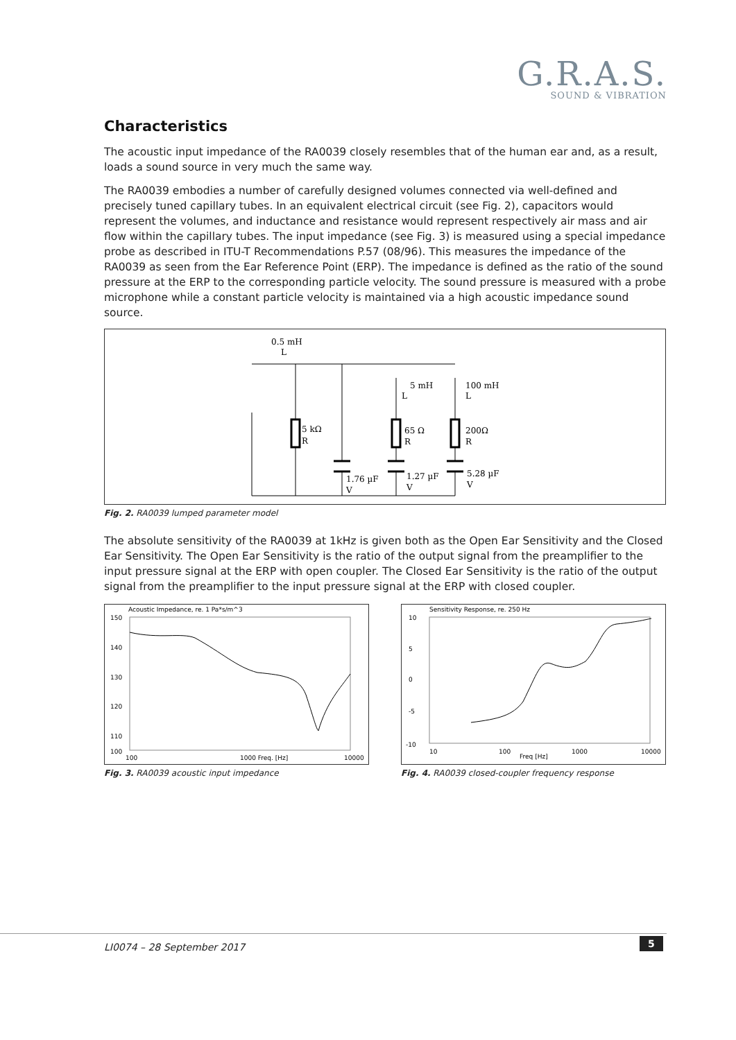G.R.A.S.
SOUND & VIBRATION
Characteristics
The acoustic input impedance of the RA0039 closely resembles that of the human ear and, as a result, loads a sound source in very much the same way.
The RA0039 embodies a number of carefully designed volumes connected via well-defined and precisely tuned capillary tubes. In an equivalent electrical circuit (see Fig. 2), capacitors would represent the volumes, and inductance and resistance would represent respectively air mass and air flow within the capillary tubes. The input impedance (see Fig. 3) is measured using a special impedance probe as described in ITU-T Recommendations P.57 (08/96). This measures the impedance of the RA0039 as seen from the Ear Reference Point (ERP). The impedance is defined as the ratio of the sound pressure at the ERP to the corresponding particle velocity. The sound pressure is measured with a probe microphone while a constant particle velocity is maintained via a high acoustic impedance sound source.
0.5 mH
L
5 mH
L
100 mH
L
5 kΩ
R
65 Ω
R
200Ω
R
1.76 µF
V
1.27 µF
V
5.28 µF
V
Fig. 2. RA0039 lumped parameter model
The absolute sensitivity of the RA0039 at 1kHz is given both as the Open Ear Sensitivity and the Closed Ear Sensitivity. The Open Ear Sensitivity is the ratio of the output signal from the preamplifier to the input pressure signal at the ERP with open coupler. The Closed Ear Sensitivity is the ratio of the output signal from the preamplifier to the input pressure signal at the ERP with closed coupler.
Acoustic Impedance, re. 1 Pa*s/m^3
150
140
130
120
110
100
100
1000 Freq. [Hz]
10000
Fig. 3. RA0039 acoustic input impedance
Sensitivity Response, re. 250 Hz
10
5
0
-5
-10
10
100
Freq [Hz]
1000
10000
Fig. 4. RA0039 closed-coupler frequency response
LI0074 – 28 September 2017 5